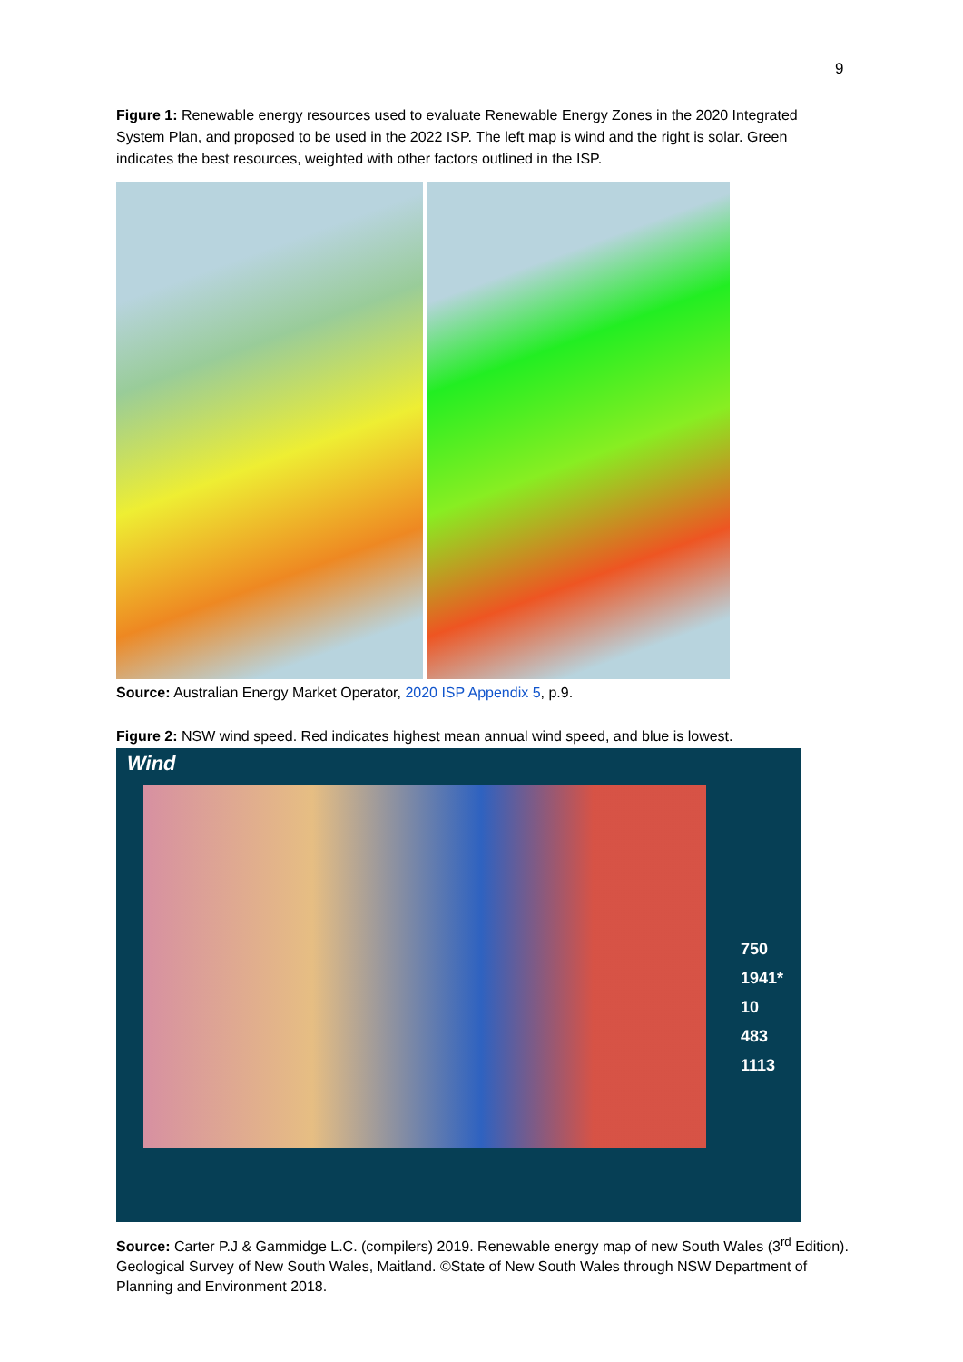9
Figure 1: Renewable energy resources used to evaluate Renewable Energy Zones in the 2020 Integrated System Plan, and proposed to be used in the 2022 ISP. The left map is wind and the right is solar. Green indicates the best resources, weighted with other factors outlined in the ISP.
Source: Australian Energy Market Operator, 2020 ISP Appendix 5, p.9.
Figure 2: NSW wind speed. Red indicates highest mean annual wind speed, and blue is lowest.
Wind
750
1941*
10
483
1113
Source: Carter P.J & Gammidge L.C. (compilers) 2019. Renewable energy map of new South Wales (3<sup>rd</sup> Edition). Geological Survey of New South Wales, Maitland. ©State of New South Wales through NSW Department of Planning and Environment 2018.